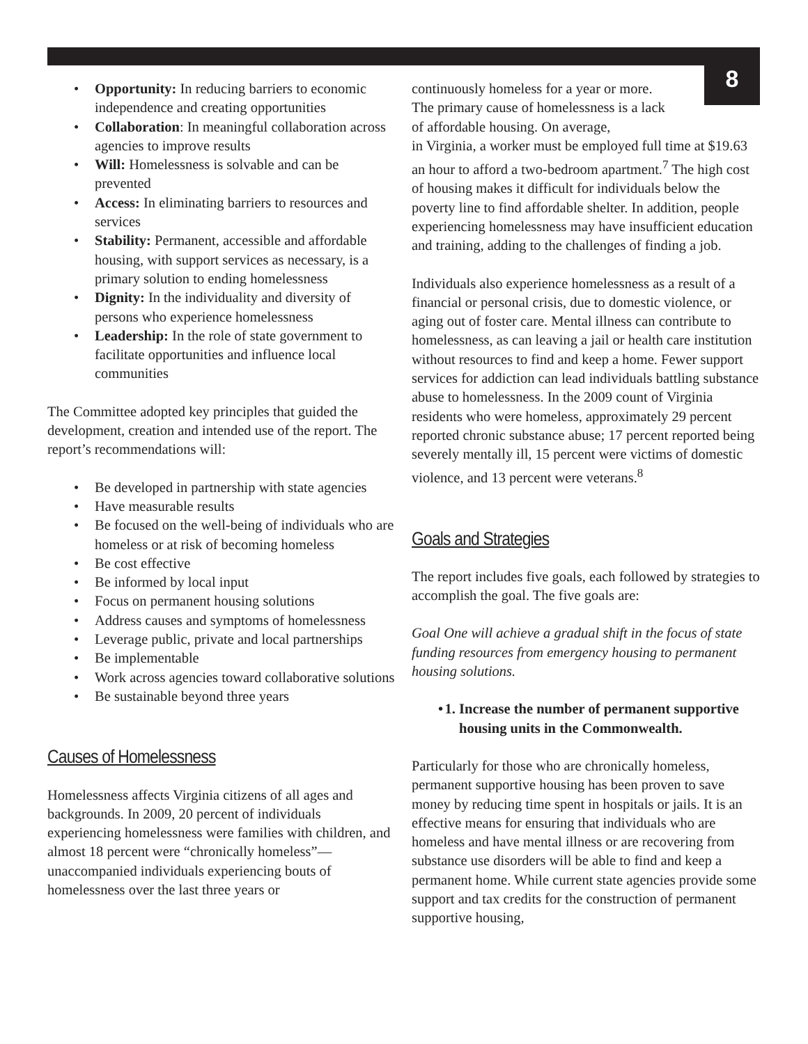8
Opportunity: In reducing barriers to economic independence and creating opportunities
Collaboration: In meaningful collaboration across agencies to improve results
Will: Homelessness is solvable and can be prevented
Access: In eliminating barriers to resources and services
Stability: Permanent, accessible and affordable housing, with support services as necessary, is a primary solution to ending homelessness
Dignity: In the individuality and diversity of persons who experience homelessness
Leadership: In the role of state government to facilitate opportunities and influence local communities
The Committee adopted key principles that guided the development, creation and intended use of the report. The report’s recommendations will:
Be developed in partnership with state agencies
Have measurable results
Be focused on the well-being of individuals who are homeless or at risk of becoming homeless
Be cost effective
Be informed by local input
Focus on permanent housing solutions
Address causes and symptoms of homelessness
Leverage public, private and local partnerships
Be implementable
Work across agencies toward collaborative solutions
Be sustainable beyond three years
Causes of Homelessness
Homelessness affects Virginia citizens of all ages and backgrounds. In 2009, 20 percent of individuals experiencing homelessness were families with children, and almost 18 percent were “chronically homeless”—unaccompanied individuals experiencing bouts of homelessness over the last three years or
continuously homeless for a year or more. The primary cause of homelessness is a lack of affordable housing. On average,
in Virginia, a worker must be employed full time at $19.63 an hour to afford a two-bedroom apartment.<sup>7</sup> The high cost of housing makes it difficult for individuals below the poverty line to find affordable shelter. In addition, people experiencing homelessness may have insufficient education and training, adding to the challenges of finding a job.
Individuals also experience homelessness as a result of a financial or personal crisis, due to domestic violence, or aging out of foster care. Mental illness can contribute to homelessness, as can leaving a jail or health care institution without resources to find and keep a home. Fewer support services for addiction can lead individuals battling substance abuse to homelessness. In the 2009 count of Virginia residents who were homeless, approximately 29 percent reported chronic substance abuse; 17 percent reported being severely mentally ill, 15 percent were victims of domestic violence, and 13 percent were veterans.<sup>8</sup>
Goals and Strategies
The report includes five goals, each followed by strategies to accomplish the goal. The five goals are:
Goal One will achieve a gradual shift in the focus of state funding resources from emergency housing to permanent housing solutions.
1. Increase the number of permanent supportive housing units in the Commonwealth.
Particularly for those who are chronically homeless, permanent supportive housing has been proven to save money by reducing time spent in hospitals or jails. It is an effective means for ensuring that individuals who are homeless and have mental illness or are recovering from substance use disorders will be able to find and keep a permanent home. While current state agencies provide some support and tax credits for the construction of permanent supportive housing,